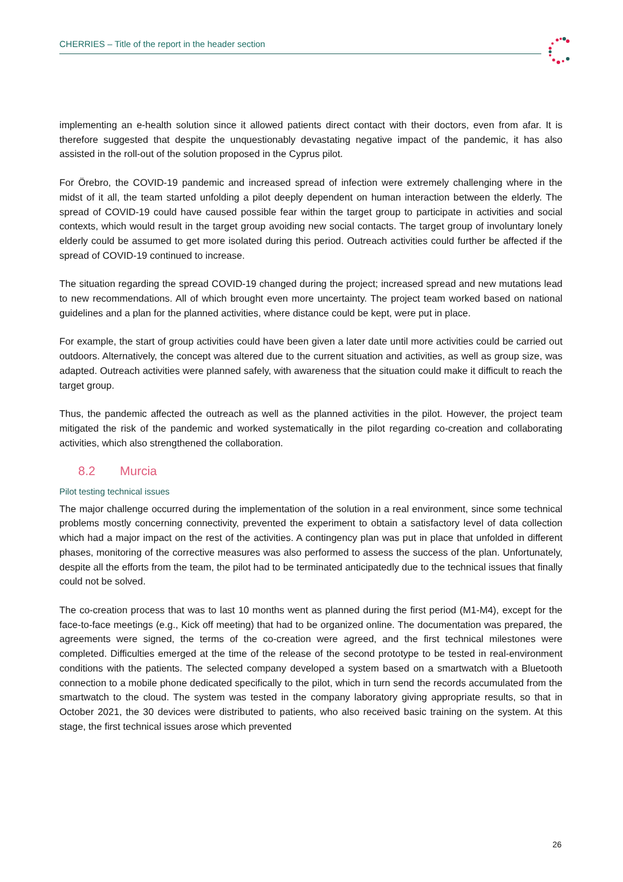CHERRIES – Title of the report in the header section
implementing an e-health solution since it allowed patients direct contact with their doctors, even from afar. It is therefore suggested that despite the unquestionably devastating negative impact of the pandemic, it has also assisted in the roll-out of the solution proposed in the Cyprus pilot.
For Örebro, the COVID-19 pandemic and increased spread of infection were extremely challenging where in the midst of it all, the team started unfolding a pilot deeply dependent on human interaction between the elderly. The spread of COVID-19 could have caused possible fear within the target group to participate in activities and social contexts, which would result in the target group avoiding new social contacts. The target group of involuntary lonely elderly could be assumed to get more isolated during this period. Outreach activities could further be affected if the spread of COVID-19 continued to increase.
The situation regarding the spread COVID-19 changed during the project; increased spread and new mutations lead to new recommendations. All of which brought even more uncertainty. The project team worked based on national guidelines and a plan for the planned activities, where distance could be kept, were put in place.
For example, the start of group activities could have been given a later date until more activities could be carried out outdoors. Alternatively, the concept was altered due to the current situation and activities, as well as group size, was adapted. Outreach activities were planned safely, with awareness that the situation could make it difficult to reach the target group.
Thus, the pandemic affected the outreach as well as the planned activities in the pilot. However, the project team mitigated the risk of the pandemic and worked systematically in the pilot regarding co-creation and collaborating activities, which also strengthened the collaboration.
8.2 Murcia
Pilot testing technical issues
The major challenge occurred during the implementation of the solution in a real environment, since some technical problems mostly concerning connectivity, prevented the experiment to obtain a satisfactory level of data collection which had a major impact on the rest of the activities. A contingency plan was put in place that unfolded in different phases, monitoring of the corrective measures was also performed to assess the success of the plan. Unfortunately, despite all the efforts from the team, the pilot had to be terminated anticipatedly due to the technical issues that finally could not be solved.
The co-creation process that was to last 10 months went as planned during the first period (M1-M4), except for the face-to-face meetings (e.g., Kick off meeting) that had to be organized online. The documentation was prepared, the agreements were signed, the terms of the co-creation were agreed, and the first technical milestones were completed. Difficulties emerged at the time of the release of the second prototype to be tested in real-environment conditions with the patients. The selected company developed a system based on a smartwatch with a Bluetooth connection to a mobile phone dedicated specifically to the pilot, which in turn send the records accumulated from the smartwatch to the cloud. The system was tested in the company laboratory giving appropriate results, so that in October 2021, the 30 devices were distributed to patients, who also received basic training on the system. At this stage, the first technical issues arose which prevented
26